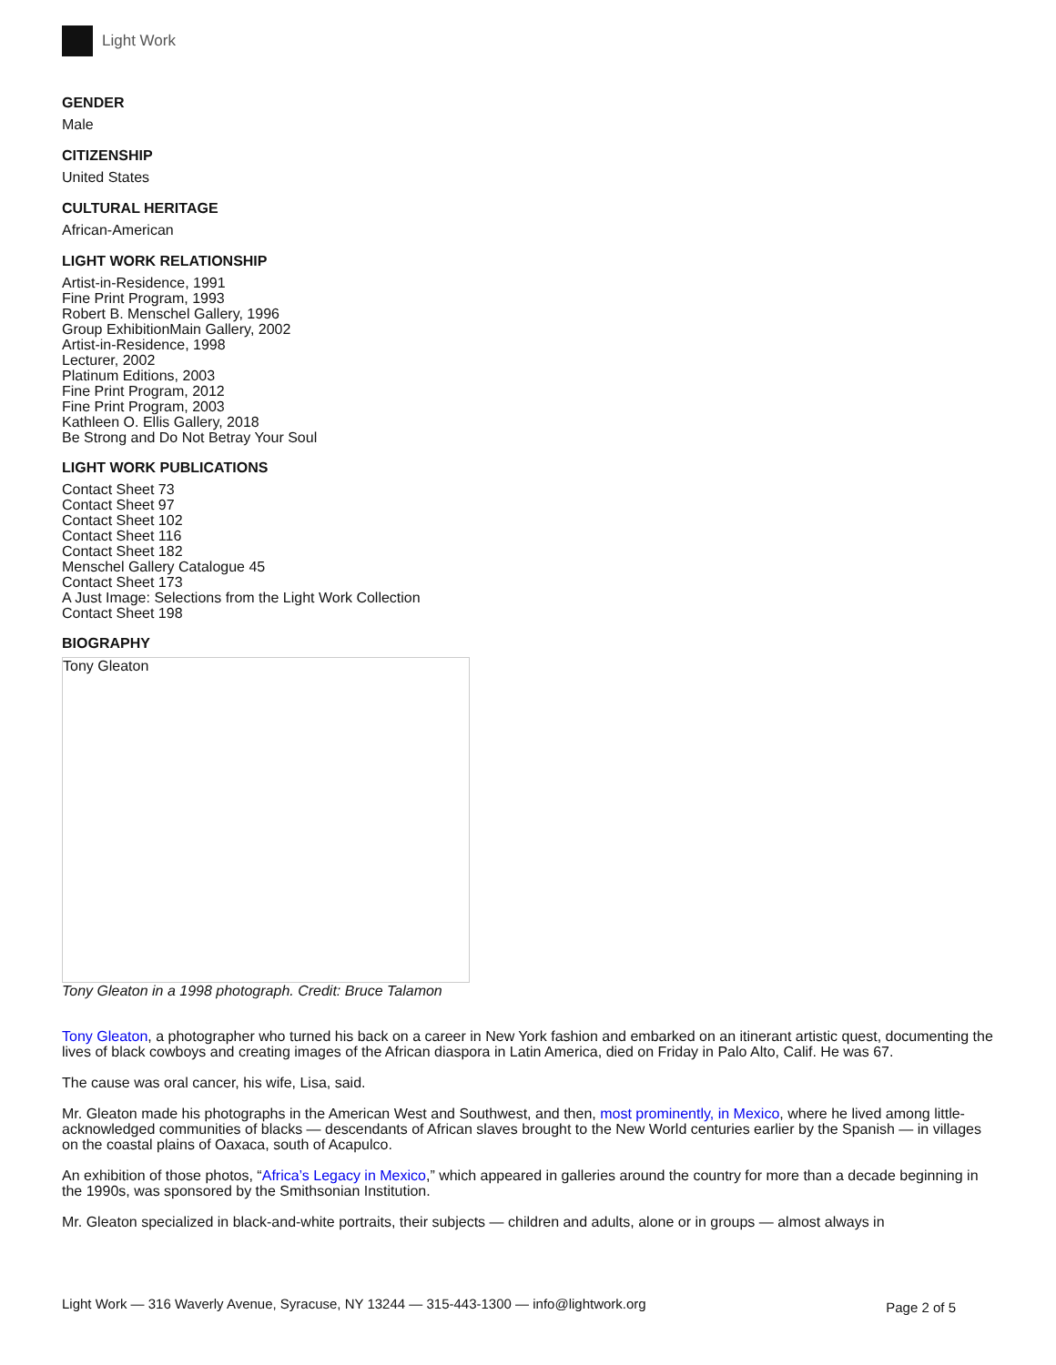Light Work
GENDER
Male
CITIZENSHIP
United States
CULTURAL HERITAGE
African-American
LIGHT WORK RELATIONSHIP
Artist-in-Residence, 1991
Fine Print Program, 1993
Robert B. Menschel Gallery, 1996
Group ExhibitionMain Gallery, 2002
Artist-in-Residence, 1998
Lecturer, 2002
Platinum Editions, 2003
Fine Print Program, 2012
Fine Print Program, 2003
Kathleen O. Ellis Gallery, 2018
Be Strong and Do Not Betray Your Soul
LIGHT WORK PUBLICATIONS
Contact Sheet 73
Contact Sheet 97
Contact Sheet 102
Contact Sheet 116
Contact Sheet 182
Menschel Gallery Catalogue 45
Contact Sheet 173
A Just Image: Selections from the Light Work Collection
Contact Sheet 198
BIOGRAPHY
Tony Gleaton
Tony Gleaton in a 1998 photograph. Credit: Bruce Talamon
Tony Gleaton, a photographer who turned his back on a career in New York fashion and embarked on an itinerant artistic quest, documenting the lives of black cowboys and creating images of the African diaspora in Latin America, died on Friday in Palo Alto, Calif. He was 67.
The cause was oral cancer, his wife, Lisa, said.
Mr. Gleaton made his photographs in the American West and Southwest, and then, most prominently, in Mexico, where he lived among little-acknowledged communities of blacks — descendants of African slaves brought to the New World centuries earlier by the Spanish — in villages on the coastal plains of Oaxaca, south of Acapulco.
An exhibition of those photos, “Africa’s Legacy in Mexico,” which appeared in galleries around the country for more than a decade beginning in the 1990s, was sponsored by the Smithsonian Institution.
Mr. Gleaton specialized in black-and-white portraits, their subjects — children and adults, alone or in groups — almost always in
Light Work — 316 Waverly Avenue, Syracuse, NY 13244 — 315-443-1300 — info@lightwork.org Page 2 of 5